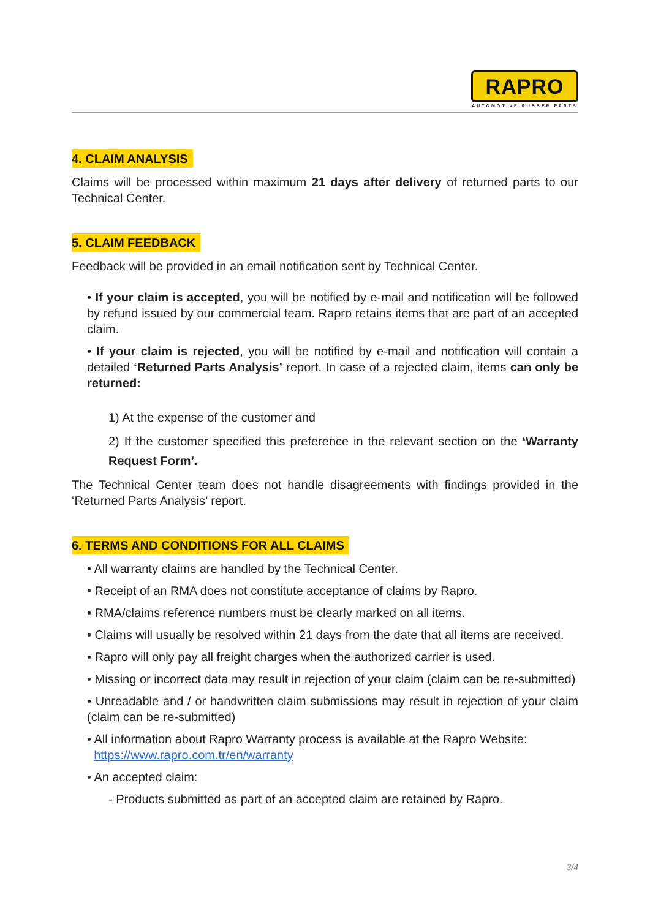RAPRO
AUTOMOTIVE RUBBER PARTS
4. CLAIM ANALYSIS
Claims will be processed within maximum 21 days after delivery of returned parts to our Technical Center.
5. CLAIM FEEDBACK
Feedback will be provided in an email notification sent by Technical Center.
• If your claim is accepted, you will be notified by e-mail and notification will be followed by refund issued by our commercial team. Rapro retains items that are part of an accepted claim.
• If your claim is rejected, you will be notified by e-mail and notification will contain a detailed ‘Returned Parts Analysis’ report. In case of a rejected claim, items can only be returned:
1) At the expense of the customer and
2) If the customer specified this preference in the relevant section on the ‘Warranty Request Form’.
The Technical Center team does not handle disagreements with findings provided in the ‘Returned Parts Analysis’ report.
6. TERMS AND CONDITIONS FOR ALL CLAIMS
• All warranty claims are handled by the Technical Center.
• Receipt of an RMA does not constitute acceptance of claims by Rapro.
• RMA/claims reference numbers must be clearly marked on all items.
• Claims will usually be resolved within 21 days from the date that all items are received.
• Rapro will only pay all freight charges when the authorized carrier is used.
• Missing or incorrect data may result in rejection of your claim (claim can be re-submitted)
• Unreadable and / or handwritten claim submissions may result in rejection of your claim (claim can be re-submitted)
• All information about Rapro Warranty process is available at the Rapro Website:
https://www.rapro.com.tr/en/warranty
• An accepted claim:
- Products submitted as part of an accepted claim are retained by Rapro.
3/4